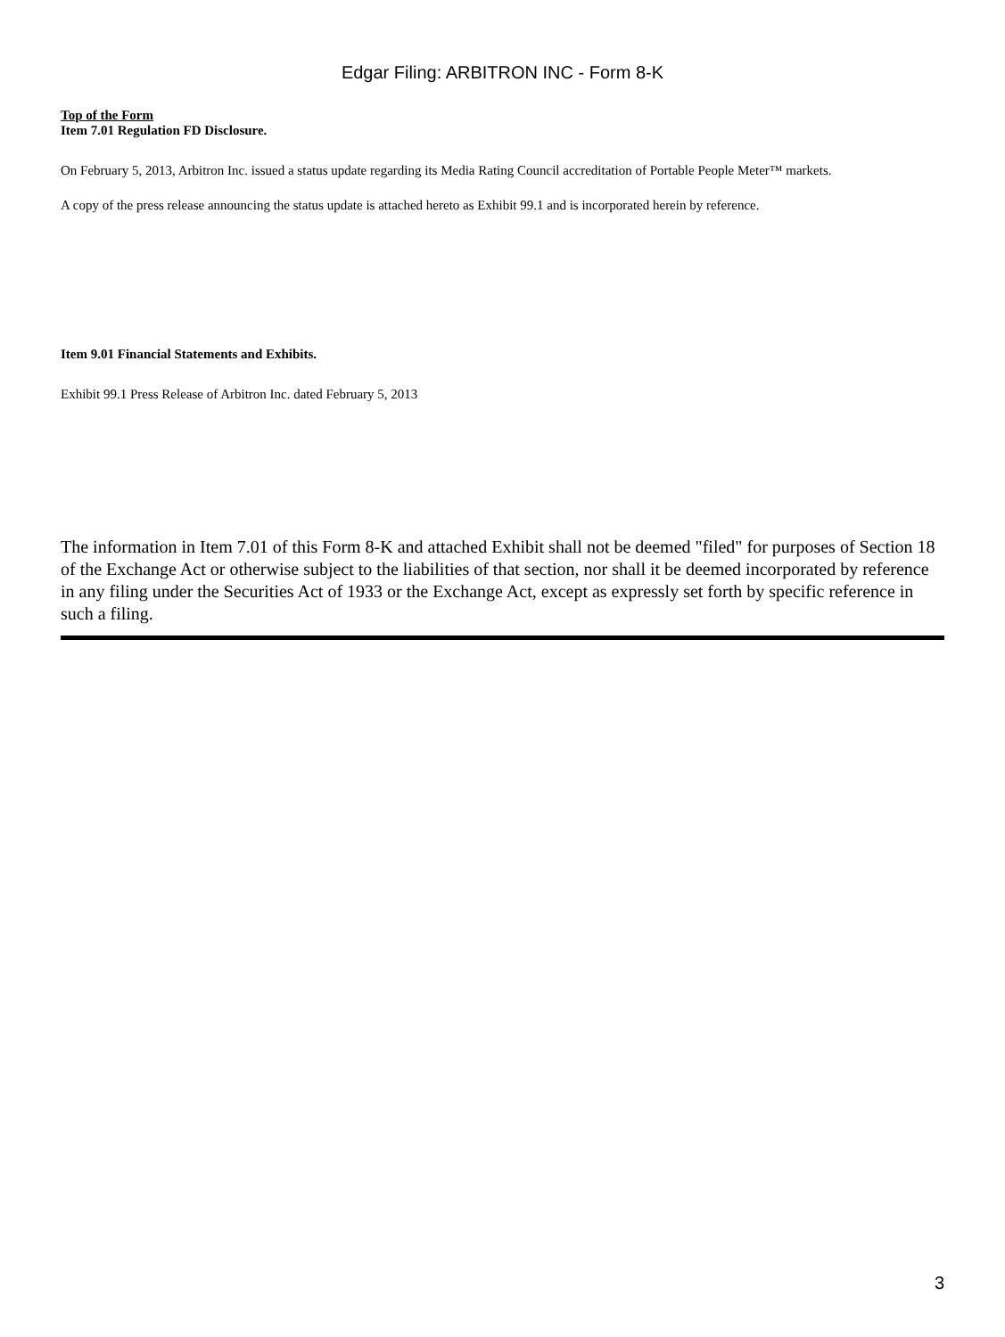Edgar Filing: ARBITRON INC - Form 8-K
Top of the Form
Item 7.01 Regulation FD Disclosure.
On February 5, 2013, Arbitron Inc. issued a status update regarding its Media Rating Council accreditation of Portable People Meter™ markets.
A copy of the press release announcing the status update is attached hereto as Exhibit 99.1 and is incorporated herein by reference.
Item 9.01 Financial Statements and Exhibits.
Exhibit 99.1 Press Release of Arbitron Inc. dated February 5, 2013
The information in Item 7.01 of this Form 8-K and attached Exhibit shall not be deemed "filed" for purposes of Section 18 of the Exchange Act or otherwise subject to the liabilities of that section, nor shall it be deemed incorporated by reference in any filing under the Securities Act of 1933 or the Exchange Act, except as expressly set forth by specific reference in such a filing.
3